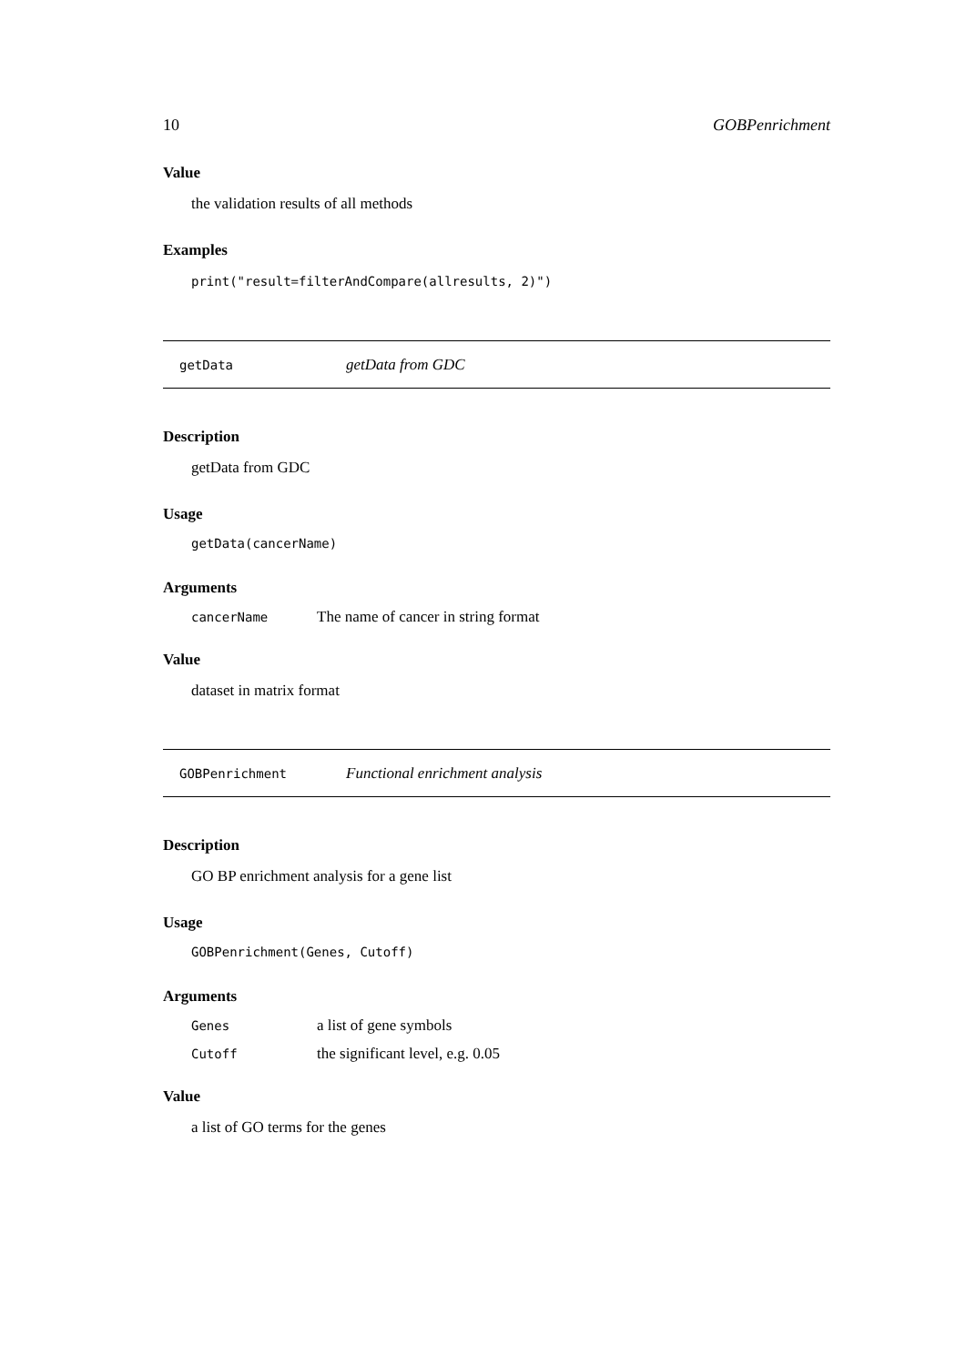10 GOBPenrichment
Value
the validation results of all methods
Examples
print("result=filterAndCompare(allresults, 2)")
getData getData from GDC
Description
getData from GDC
Usage
getData(cancerName)
Arguments
| cancerName | The name of cancer in string format |
Value
dataset in matrix format
GOBPenrichment Functional enrichment analysis
Description
GO BP enrichment analysis for a gene list
Usage
GOBPenrichment(Genes, Cutoff)
Arguments
| Genes | a list of gene symbols |
| Cutoff | the significant level, e.g. 0.05 |
Value
a list of GO terms for the genes